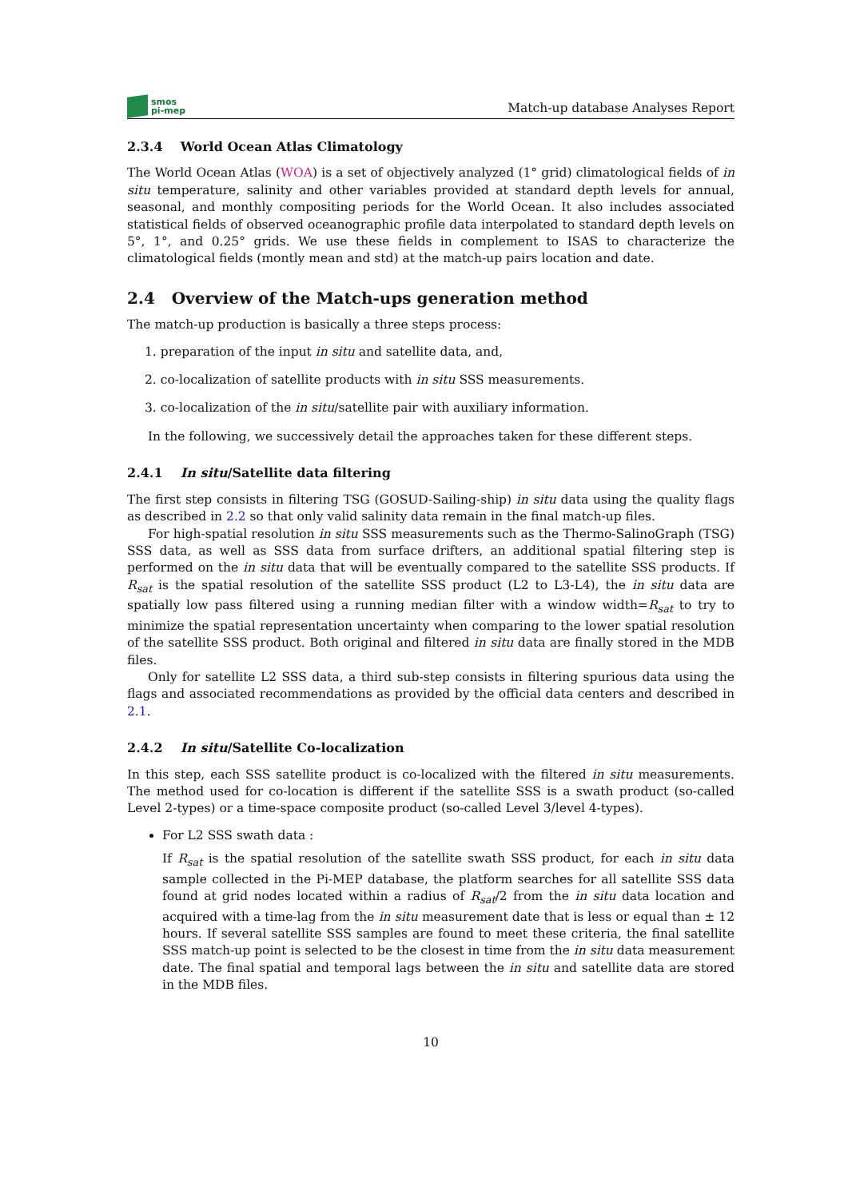smos
pi-mep
Match-up database Analyses Report
2.3.4 World Ocean Atlas Climatology
The World Ocean Atlas (WOA) is a set of objectively analyzed (1° grid) climatological fields of in situ temperature, salinity and other variables provided at standard depth levels for annual, seasonal, and monthly compositing periods for the World Ocean. It also includes associated statistical fields of observed oceanographic profile data interpolated to standard depth levels on 5°, 1°, and 0.25° grids. We use these fields in complement to ISAS to characterize the climatological fields (montly mean and std) at the match-up pairs location and date.
2.4 Overview of the Match-ups generation method
The match-up production is basically a three steps process:
1. preparation of the input in situ and satellite data, and,
2. co-localization of satellite products with in situ SSS measurements.
3. co-localization of the in situ/satellite pair with auxiliary information.
In the following, we successively detail the approaches taken for these different steps.
2.4.1 In situ/Satellite data filtering
The first step consists in filtering TSG (GOSUD-Sailing-ship) in situ data using the quality flags as described in 2.2 so that only valid salinity data remain in the final match-up files.
For high-spatial resolution in situ SSS measurements such as the Thermo-SalinoGraph (TSG) SSS data, as well as SSS data from surface drifters, an additional spatial filtering step is performed on the in situ data that will be eventually compared to the satellite SSS products. If R<sub>sat</sub> is the spatial resolution of the satellite SSS product (L2 to L3-L4), the in situ data are spatially low pass filtered using a running median filter with a window width=R<sub>sat</sub> to try to minimize the spatial representation uncertainty when comparing to the lower spatial resolution of the satellite SSS product. Both original and filtered in situ data are finally stored in the MDB files.
Only for satellite L2 SSS data, a third sub-step consists in filtering spurious data using the flags and associated recommendations as provided by the official data centers and described in 2.1.
2.4.2 In situ/Satellite Co-localization
In this step, each SSS satellite product is co-localized with the filtered in situ measurements. The method used for co-location is different if the satellite SSS is a swath product (so-called Level 2-types) or a time-space composite product (so-called Level 3/level 4-types).
For L2 SSS swath data :
If R<sub>sat</sub> is the spatial resolution of the satellite swath SSS product, for each in situ data sample collected in the Pi-MEP database, the platform searches for all satellite SSS data found at grid nodes located within a radius of R<sub>sat</sub>/2 from the in situ data location and acquired with a time-lag from the in situ measurement date that is less or equal than ± 12 hours. If several satellite SSS samples are found to meet these criteria, the final satellite SSS match-up point is selected to be the closest in time from the in situ data measurement date. The final spatial and temporal lags between the in situ and satellite data are stored in the MDB files.
10